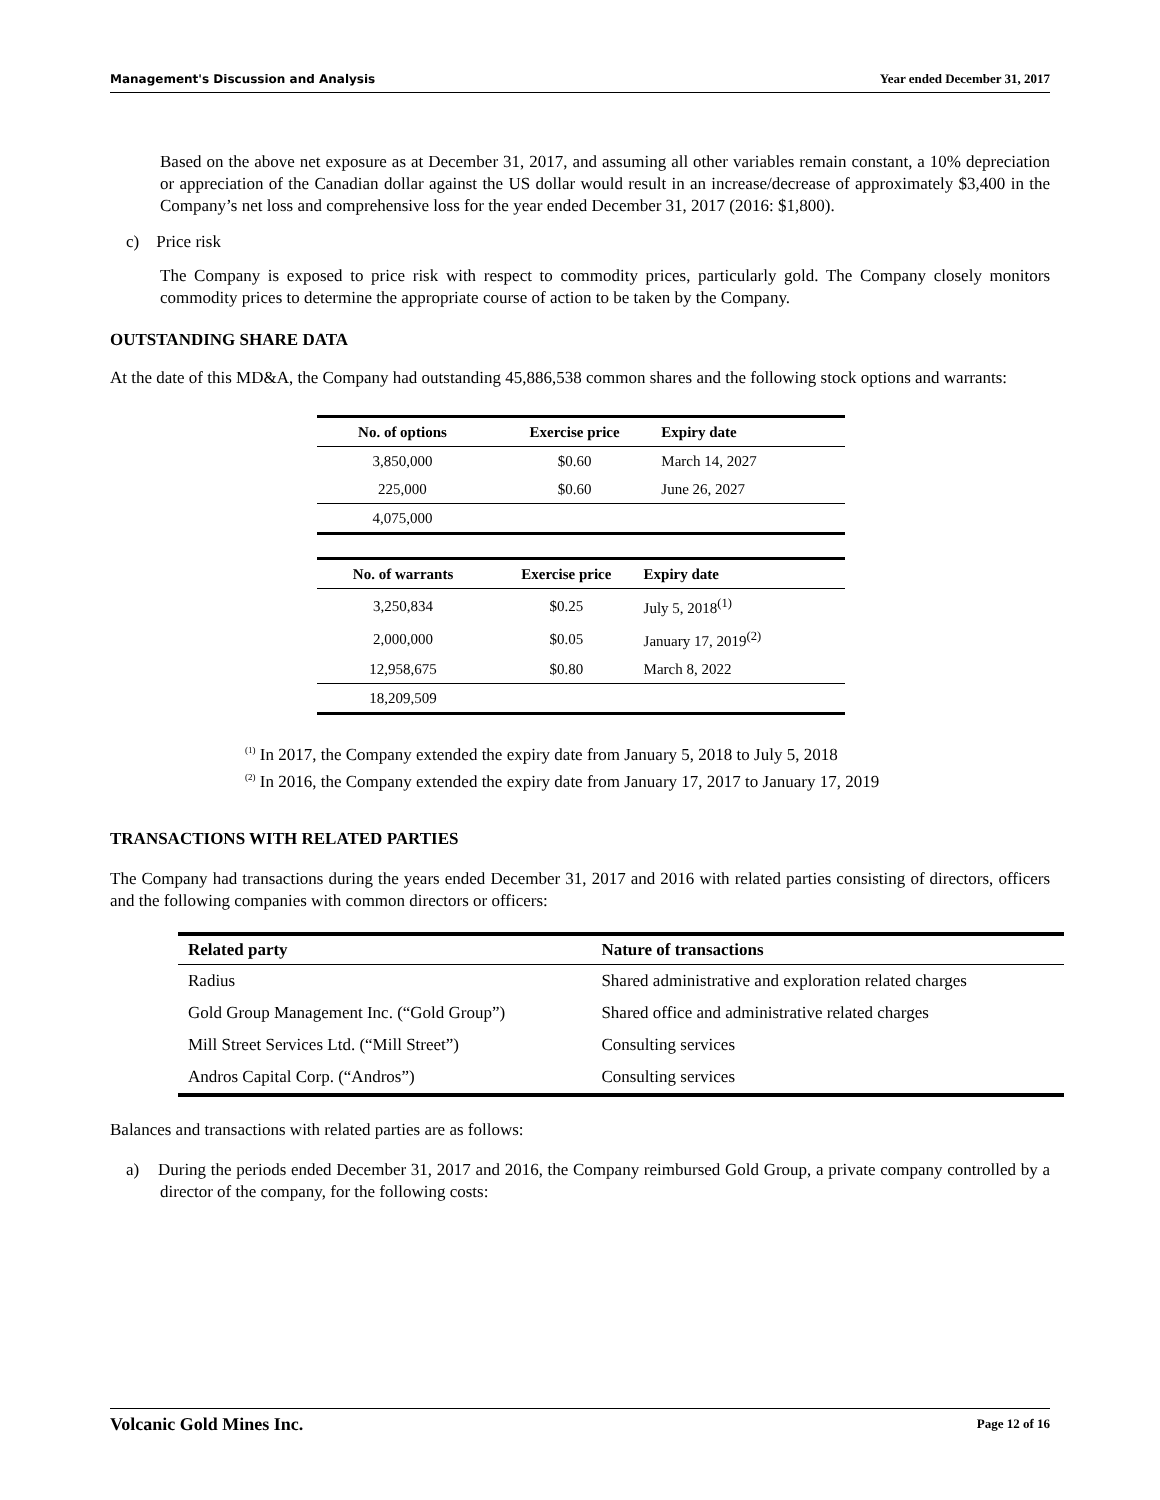Management's Discussion and Analysis Year ended December 31, 2017
Based on the above net exposure as at December 31, 2017, and assuming all other variables remain constant, a 10% depreciation or appreciation of the Canadian dollar against the US dollar would result in an increase/decrease of approximately $3,400 in the Company’s net loss and comprehensive loss for the year ended December 31, 2017 (2016: $1,800).
c) Price risk
The Company is exposed to price risk with respect to commodity prices, particularly gold. The Company closely monitors commodity prices to determine the appropriate course of action to be taken by the Company.
OUTSTANDING SHARE DATA
At the date of this MD&A, the Company had outstanding 45,886,538 common shares and the following stock options and warrants:
| No. of options | Exercise price | Expiry date |
| --- | --- | --- |
| 3,850,000 | $0.60 | March 14, 2027 |
| 225,000 | $0.60 | June 26, 2027 |
| 4,075,000 | | |
| No. of warrants | Exercise price | Expiry date |
| --- | --- | --- |
| 3,250,834 | $0.25 | July 5, 2018<sup>(1)</sup> |
| 2,000,000 | $0.05 | January 17, 2019<sup>(2)</sup> |
| 12,958,675 | $0.80 | March 8, 2022 |
| 18,209,509 | | |
<sup>(1)</sup> In 2017, the Company extended the expiry date from January 5, 2018 to July 5, 2018
<sup>(2)</sup> In 2016, the Company extended the expiry date from January 17, 2017 to January 17, 2019
TRANSACTIONS WITH RELATED PARTIES
The Company had transactions during the years ended December 31, 2017 and 2016 with related parties consisting of directors, officers and the following companies with common directors or officers:
| Related party | Nature of transactions |
| --- | --- |
| Radius | Shared administrative and exploration related charges |
| Gold Group Management Inc. (“Gold Group”) | Shared office and administrative related charges |
| Mill Street Services Ltd. (“Mill Street”) | Consulting services |
| Andros Capital Corp. (“Andros”) | Consulting services |
Balances and transactions with related parties are as follows:
a) During the periods ended December 31, 2017 and 2016, the Company reimbursed Gold Group, a private company controlled by a director of the company, for the following costs:
Volcanic Gold Mines Inc. Page 12 of 16